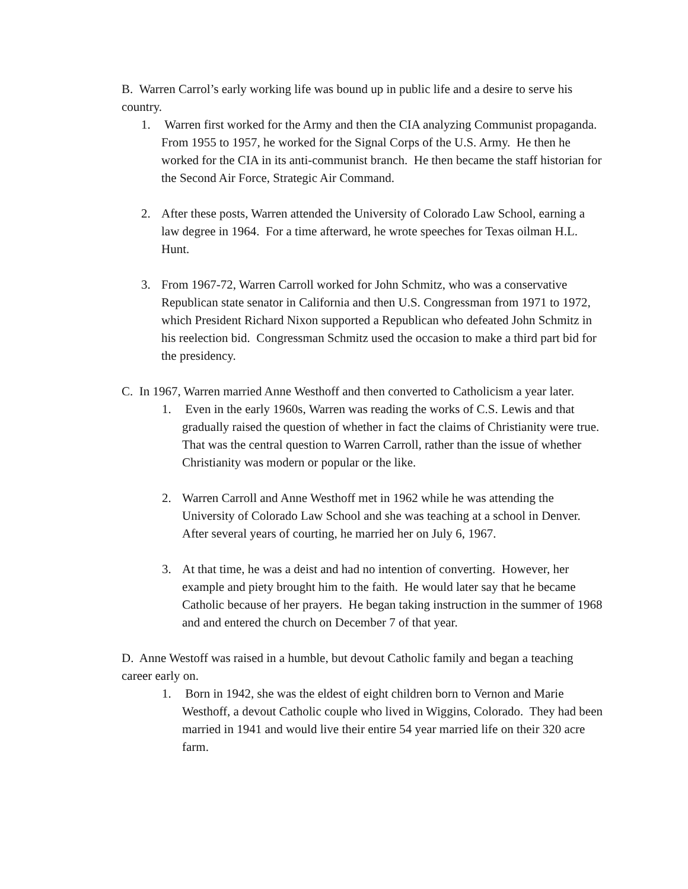B. Warren Carrol’s early working life was bound up in public life and a desire to serve his country.
1. Warren first worked for the Army and then the CIA analyzing Communist propaganda. From 1955 to 1957, he worked for the Signal Corps of the U.S. Army. He then he worked for the CIA in its anti-communist branch. He then became the staff historian for the Second Air Force, Strategic Air Command.
2. After these posts, Warren attended the University of Colorado Law School, earning a law degree in 1964. For a time afterward, he wrote speeches for Texas oilman H.L. Hunt.
3. From 1967-72, Warren Carroll worked for John Schmitz, who was a conservative Republican state senator in California and then U.S. Congressman from 1971 to 1972, which President Richard Nixon supported a Republican who defeated John Schmitz in his reelection bid. Congressman Schmitz used the occasion to make a third part bid for the presidency.
C. In 1967, Warren married Anne Westhoff and then converted to Catholicism a year later.
1. Even in the early 1960s, Warren was reading the works of C.S. Lewis and that gradually raised the question of whether in fact the claims of Christianity were true. That was the central question to Warren Carroll, rather than the issue of whether Christianity was modern or popular or the like.
2. Warren Carroll and Anne Westhoff met in 1962 while he was attending the University of Colorado Law School and she was teaching at a school in Denver. After several years of courting, he married her on July 6, 1967.
3. At that time, he was a deist and had no intention of converting. However, her example and piety brought him to the faith. He would later say that he became Catholic because of her prayers. He began taking instruction in the summer of 1968 and and entered the church on December 7 of that year.
D. Anne Westoff was raised in a humble, but devout Catholic family and began a teaching career early on.
1. Born in 1942, she was the eldest of eight children born to Vernon and Marie Westhoff, a devout Catholic couple who lived in Wiggins, Colorado. They had been married in 1941 and would live their entire 54 year married life on their 320 acre farm.